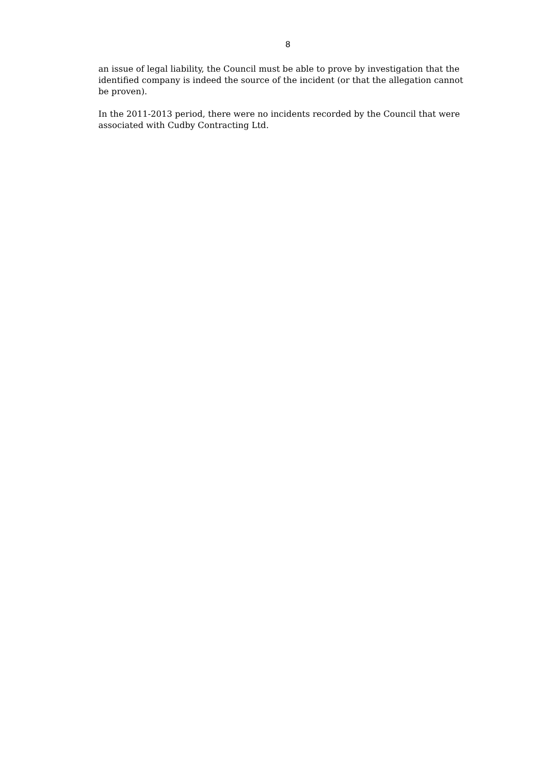8
an issue of legal liability, the Council must be able to prove by investigation that the identified company is indeed the source of the incident (or that the allegation cannot be proven).
In the 2011-2013 period, there were no incidents recorded by the Council that were associated with Cudby Contracting Ltd.